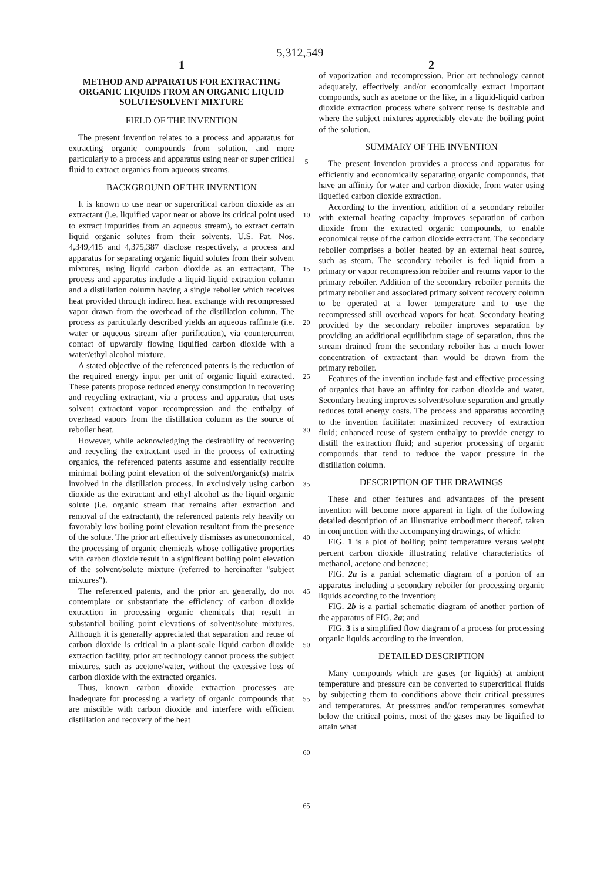5,312,549
1 2
METHOD AND APPARATUS FOR EXTRACTING ORGANIC LIQUIDS FROM AN ORGANIC LIQUID SOLUTE/SOLVENT MIXTURE
FIELD OF THE INVENTION
The present invention relates to a process and apparatus for extracting organic compounds from solution, and more particularly to a process and apparatus using near or super critical fluid to extract organics from aqueous streams.
BACKGROUND OF THE INVENTION
It is known to use near or supercritical carbon dioxide as an extractant (i.e. liquified vapor near or above its critical point used to extract impurities from an aqueous stream), to extract certain liquid organic solutes from their solvents. U.S. Pat. Nos. 4,349,415 and 4,375,387 disclose respectively, a process and apparatus for separating organic liquid solutes from their solvent mixtures, using liquid carbon dioxide as an extractant. The process and apparatus include a liquid-liquid extraction column and a distillation column having a single reboiler which receives heat provided through indirect heat exchange with recompressed vapor drawn from the overhead of the distillation column. The process as particularly described yields an aqueous raffinate (i.e. water or aqueous stream after purification), via countercurrent contact of upwardly flowing liquified carbon dioxide with a water/ethyl alcohol mixture.
A stated objective of the referenced patents is the reduction of the required energy input per unit of organic liquid extracted. These patents propose reduced energy consumption in recovering and recycling extractant, via a process and apparatus that uses solvent extractant vapor recompression and the enthalpy of overhead vapors from the distillation column as the source of reboiler heat.
However, while acknowledging the desirability of recovering and recycling the extractant used in the process of extracting organics, the referenced patents assume and essentially require minimal boiling point elevation of the solvent/organic(s) matrix involved in the distillation process. In exclusively using carbon dioxide as the extractant and ethyl alcohol as the liquid organic solute (i.e. organic stream that remains after extraction and removal of the extractant), the referenced patents rely heavily on favorably low boiling point elevation resultant from the presence of the solute. The prior art effectively dismisses as uneconomical, the processing of organic chemicals whose colligative properties with carbon dioxide result in a significant boiling point elevation of the solvent/solute mixture (referred to hereinafter "subject mixtures").
The referenced patents, and the prior art generally, do not contemplate or substantiate the efficiency of carbon dioxide extraction in processing organic chemicals that result in substantial boiling point elevations of solvent/solute mixtures. Although it is generally appreciated that separation and reuse of carbon dioxide is critical in a plant-scale liquid carbon dioxide extraction facility, prior art technology cannot process the subject mixtures, such as acetone/water, without the excessive loss of carbon dioxide with the extracted organics.
Thus, known carbon dioxide extraction processes are inadequate for processing a variety of organic compounds that are miscible with carbon dioxide and interfere with efficient distillation and recovery of the heat
5
10
15
20
25
30
35
40
45
50
55
60
65
of vaporization and recompression. Prior art technology cannot adequately, effectively and/or economically extract important compounds, such as acetone or the like, in a liquid-liquid carbon dioxide extraction process where solvent reuse is desirable and where the subject mixtures appreciably elevate the boiling point of the solution.
SUMMARY OF THE INVENTION
The present invention provides a process and apparatus for efficiently and economically separating organic compounds, that have an affinity for water and carbon dioxide, from water using liquefied carbon dioxide extraction.
According to the invention, addition of a secondary reboiler with external heating capacity improves separation of carbon dioxide from the extracted organic compounds, to enable economical reuse of the carbon dioxide extractant. The secondary reboiler comprises a boiler heated by an external heat source, such as steam. The secondary reboiler is fed liquid from a primary or vapor recompression reboiler and returns vapor to the primary reboiler. Addition of the secondary reboiler permits the primary reboiler and associated primary solvent recovery column to be operated at a lower temperature and to use the recompressed still overhead vapors for heat. Secondary heating provided by the secondary reboiler improves separation by providing an additional equilibrium stage of separation, thus the stream drained from the secondary reboiler has a much lower concentration of extractant than would be drawn from the primary reboiler.
Features of the invention include fast and effective processing of organics that have an affinity for carbon dioxide and water. Secondary heating improves solvent/solute separation and greatly reduces total energy costs. The process and apparatus according to the invention facilitate: maximized recovery of extraction fluid; enhanced reuse of system enthalpy to provide energy to distill the extraction fluid; and superior processing of organic compounds that tend to reduce the vapor pressure in the distillation column.
DESCRIPTION OF THE DRAWINGS
These and other features and advantages of the present invention will become more apparent in light of the following detailed description of an illustrative embodiment thereof, taken in conjunction with the accompanying drawings, of which:
FIG. 1 is a plot of boiling point temperature versus weight percent carbon dioxide illustrating relative characteristics of methanol, acetone and benzene;
FIG. 2a is a partial schematic diagram of a portion of an apparatus including a secondary reboiler for processing organic liquids according to the invention;
FIG. 2b is a partial schematic diagram of another portion of the apparatus of FIG. 2a; and
FIG. 3 is a simplified flow diagram of a process for processing organic liquids according to the invention.
DETAILED DESCRIPTION
Many compounds which are gases (or liquids) at ambient temperature and pressure can be converted to supercritical fluids by subjecting them to conditions above their critical pressures and temperatures. At pressures and/or temperatures somewhat below the critical points, most of the gases may be liquified to attain what